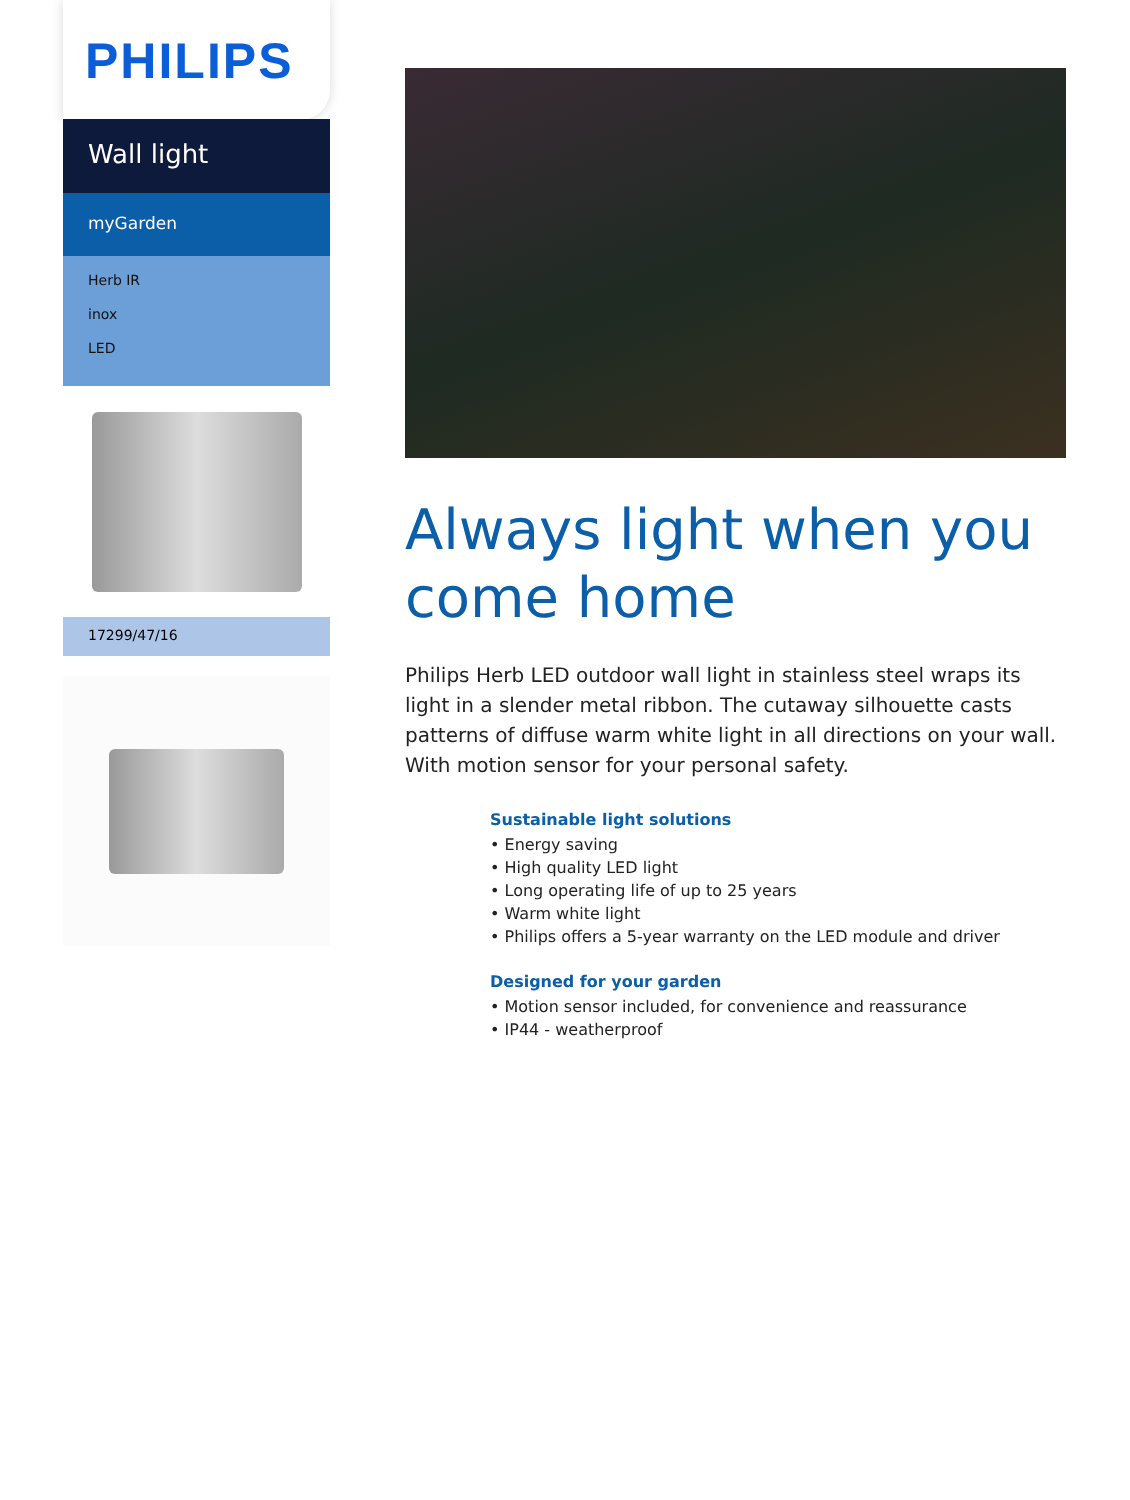PHILIPS
Wall light
myGarden
Herb IR
inox
LED
17299/47/16
Always light when you come home
Philips Herb LED outdoor wall light in stainless steel wraps its light in a slender metal ribbon. The cutaway silhouette casts patterns of diffuse warm white light in all directions on your wall. With motion sensor for your personal safety.
Sustainable light solutions
• Energy saving
• High quality LED light
• Long operating life of up to 25 years
• Warm white light
• Philips offers a 5-year warranty on the LED module and driver
Designed for your garden
• Motion sensor included, for convenience and reassurance
• IP44 - weatherproof